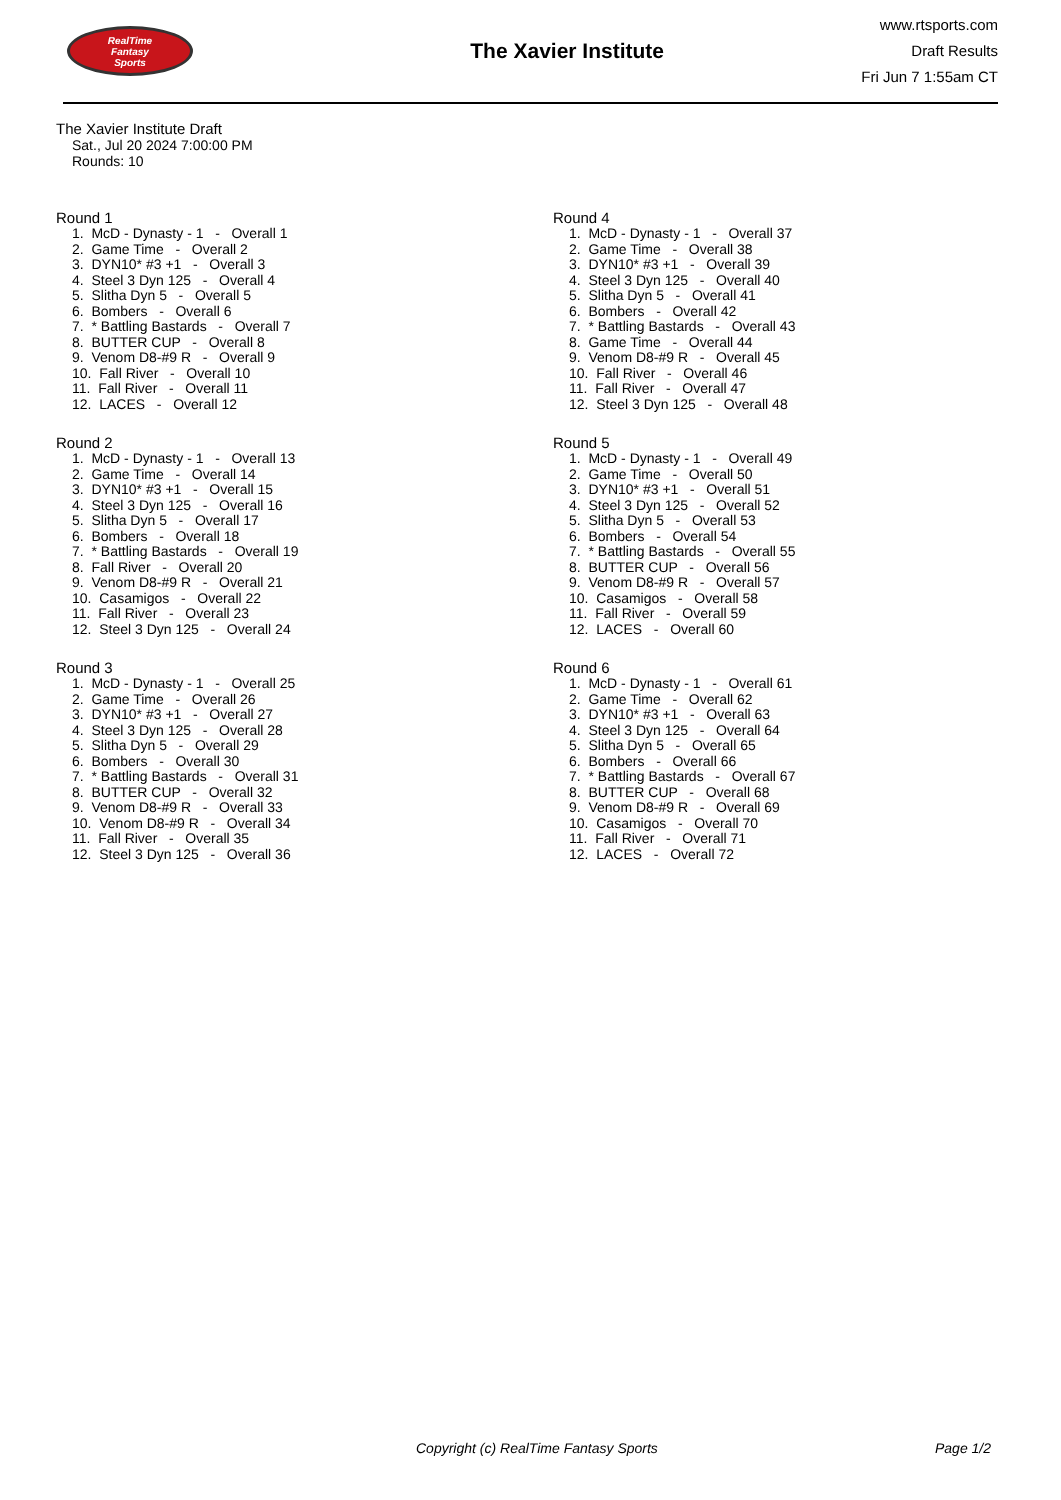RealTime
Fantasy
Sports
The Xavier Institute
www.rtsports.com
Draft Results
Fri Jun 7 1:55am CT
The Xavier Institute Draft
Sat., Jul 20 2024 7:00:00 PM
Rounds: 10
Round 1
1. McD - Dynasty - 1 - Overall 1 2. Game Time - Overall 2 3. DYN10* #3 +1 - Overall 3 4. Steel 3 Dyn 125 - Overall 4 5. Slitha Dyn 5 - Overall 5 6. Bombers - Overall 6 7. * Battling Bastards - Overall 7 8. BUTTER CUP - Overall 8 9. Venom D8-#9 R - Overall 9 10. Fall River - Overall 10 11. Fall River - Overall 11 12. LACES - Overall 12
Round 2
1. McD - Dynasty - 1 - Overall 13 2. Game Time - Overall 14 3. DYN10* #3 +1 - Overall 15 4. Steel 3 Dyn 125 - Overall 16 5. Slitha Dyn 5 - Overall 17 6. Bombers - Overall 18 7. * Battling Bastards - Overall 19 8. Fall River - Overall 20 9. Venom D8-#9 R - Overall 21 10. Casamigos - Overall 22 11. Fall River - Overall 23 12. Steel 3 Dyn 125 - Overall 24
Round 3
1. McD - Dynasty - 1 - Overall 25 2. Game Time - Overall 26 3. DYN10* #3 +1 - Overall 27 4. Steel 3 Dyn 125 - Overall 28 5. Slitha Dyn 5 - Overall 29 6. Bombers - Overall 30 7. * Battling Bastards - Overall 31 8. BUTTER CUP - Overall 32 9. Venom D8-#9 R - Overall 33 10. Venom D8-#9 R - Overall 34 11. Fall River - Overall 35 12. Steel 3 Dyn 125 - Overall 36
Round 4
1. McD - Dynasty - 1 - Overall 37 2. Game Time - Overall 38 3. DYN10* #3 +1 - Overall 39 4. Steel 3 Dyn 125 - Overall 40 5. Slitha Dyn 5 - Overall 41 6. Bombers - Overall 42 7. * Battling Bastards - Overall 43 8. Game Time - Overall 44 9. Venom D8-#9 R - Overall 45 10. Fall River - Overall 46 11. Fall River - Overall 47 12. Steel 3 Dyn 125 - Overall 48
Round 5
1. McD - Dynasty - 1 - Overall 49 2. Game Time - Overall 50 3. DYN10* #3 +1 - Overall 51 4. Steel 3 Dyn 125 - Overall 52 5. Slitha Dyn 5 - Overall 53 6. Bombers - Overall 54 7. * Battling Bastards - Overall 55 8. BUTTER CUP - Overall 56 9. Venom D8-#9 R - Overall 57 10. Casamigos - Overall 58 11. Fall River - Overall 59 12. LACES - Overall 60
Round 6
1. McD - Dynasty - 1 - Overall 61 2. Game Time - Overall 62 3. DYN10* #3 +1 - Overall 63 4. Steel 3 Dyn 125 - Overall 64 5. Slitha Dyn 5 - Overall 65 6. Bombers - Overall 66 7. * Battling Bastards - Overall 67 8. BUTTER CUP - Overall 68 9. Venom D8-#9 R - Overall 69 10. Casamigos - Overall 70 11. Fall River - Overall 71 12. LACES - Overall 72
Copyright (c) RealTime Fantasy Sports Page 1/2